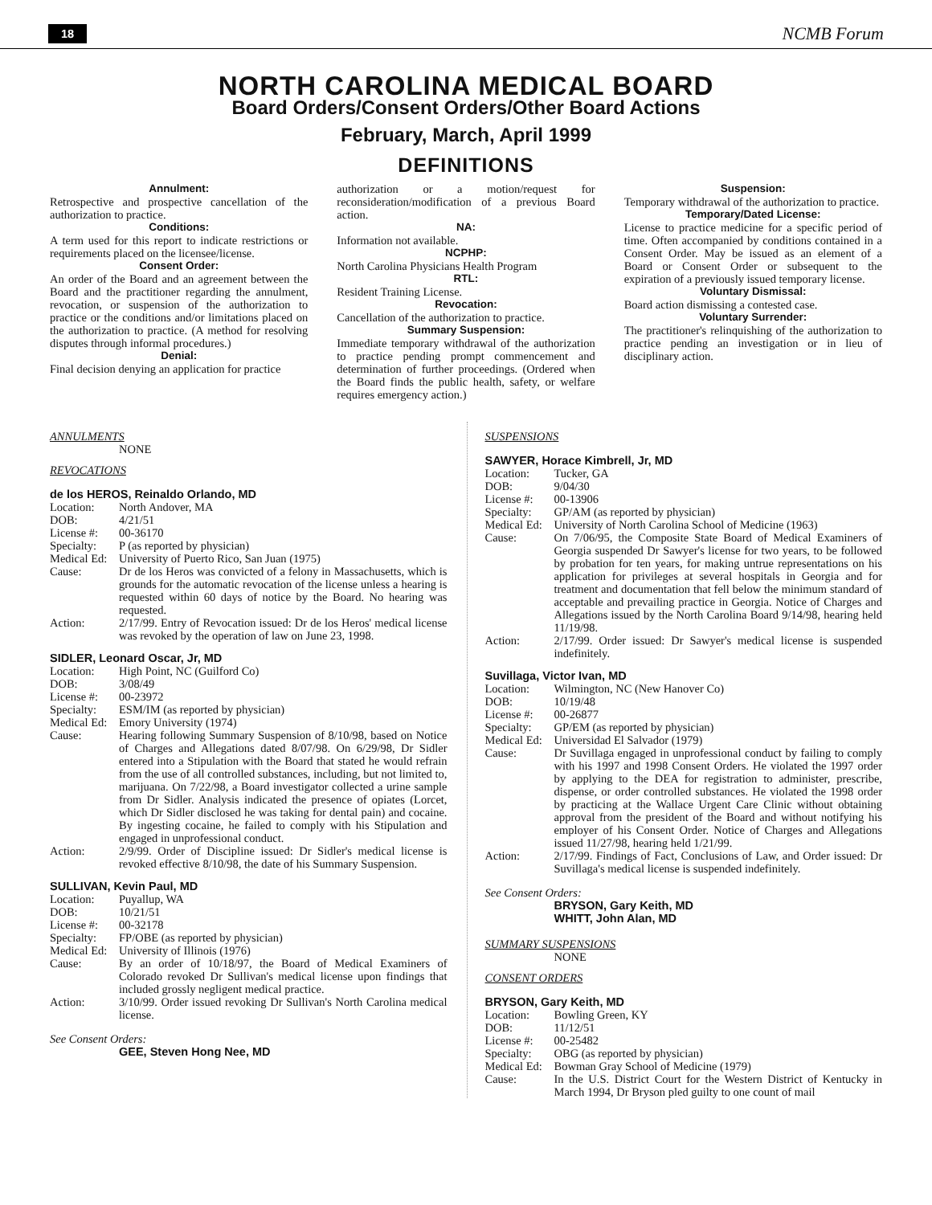18 NCMB Forum
NORTH CAROLINA MEDICAL BOARD
Board Orders/Consent Orders/Other Board Actions
February, March, April 1999
DEFINITIONS
Annulment:
Retrospective and prospective cancellation of the authorization to practice.
Conditions:
A term used for this report to indicate restrictions or requirements placed on the licensee/license.
Consent Order:
An order of the Board and an agreement between the Board and the practitioner regarding the annulment, revocation, or suspension of the authorization to practice or the conditions and/or limitations placed on the authorization to practice. (A method for resolving disputes through informal procedures.)
Denial:
Final decision denying an application for practice
authorization or a motion/request for reconsideration/modification of a previous Board action.
NA:
Information not available.
NCPHP:
North Carolina Physicians Health Program
RTL:
Resident Training License.
Revocation:
Cancellation of the authorization to practice.
Summary Suspension:
Immediate temporary withdrawal of the authorization to practice pending prompt commencement and determination of further proceedings. (Ordered when the Board finds the public health, safety, or welfare requires emergency action.)
Suspension:
Temporary withdrawal of the authorization to practice.
Temporary/Dated License:
License to practice medicine for a specific period of time. Often accompanied by conditions contained in a Consent Order. May be issued as an element of a Board or Consent Order or subsequent to the expiration of a previously issued temporary license.
Voluntary Dismissal:
Board action dismissing a contested case.
Voluntary Surrender:
The practitioner's relinquishing of the authorization to practice pending an investigation or in lieu of disciplinary action.
ANNULMENTS
NONE
REVOCATIONS
de los HEROS, Reinaldo Orlando, MD
Location: North Andover, MA
DOB: 4/21/51
License #: 00-36170
Specialty: P (as reported by physician)
Medical Ed: University of Puerto Rico, San Juan (1975)
Cause: Dr de los Heros was convicted of a felony in Massachusetts, which is grounds for the automatic revocation of the license unless a hearing is requested within 60 days of notice by the Board. No hearing was requested.
Action: 2/17/99. Entry of Revocation issued: Dr de los Heros' medical license was revoked by the operation of law on June 23, 1998.
SIDLER, Leonard Oscar, Jr, MD
Location: High Point, NC (Guilford Co)
DOB: 3/08/49
License #: 00-23972
Specialty: ESM/IM (as reported by physician)
Medical Ed: Emory University (1974)
Cause: Hearing following Summary Suspension of 8/10/98, based on Notice of Charges and Allegations dated 8/07/98. On 6/29/98, Dr Sidler entered into a Stipulation with the Board that stated he would refrain from the use of all controlled substances, including, but not limited to, marijuana. On 7/22/98, a Board investigator collected a urine sample from Dr Sidler. Analysis indicated the presence of opiates (Lorcet, which Dr Sidler disclosed he was taking for dental pain) and cocaine. By ingesting cocaine, he failed to comply with his Stipulation and engaged in unprofessional conduct.
Action: 2/9/99. Order of Discipline issued: Dr Sidler's medical license is revoked effective 8/10/98, the date of his Summary Suspension.
SULLIVAN, Kevin Paul, MD
Location: Puyallup, WA
DOB: 10/21/51
License #: 00-32178
Specialty: FP/OBE (as reported by physician)
Medical Ed: University of Illinois (1976)
Cause: By an order of 10/18/97, the Board of Medical Examiners of Colorado revoked Dr Sullivan's medical license upon findings that included grossly negligent medical practice.
Action: 3/10/99. Order issued revoking Dr Sullivan's North Carolina medical license.
See Consent Orders:
GEE, Steven Hong Nee, MD
SUSPENSIONS
SAWYER, Horace Kimbrell, Jr, MD
Location: Tucker, GA
DOB: 9/04/30
License #: 00-13906
Specialty: GP/AM (as reported by physician)
Medical Ed: University of North Carolina School of Medicine (1963)
Cause: On 7/06/95, the Composite State Board of Medical Examiners of Georgia suspended Dr Sawyer's license for two years, to be followed by probation for ten years, for making untrue representations on his application for privileges at several hospitals in Georgia and for treatment and documentation that fell below the minimum standard of acceptable and prevailing practice in Georgia. Notice of Charges and Allegations issued by the North Carolina Board 9/14/98, hearing held 11/19/98.
Action: 2/17/99. Order issued: Dr Sawyer's medical license is suspended indefinitely.
Suvillaga, Victor Ivan, MD
Location: Wilmington, NC (New Hanover Co)
DOB: 10/19/48
License #: 00-26877
Specialty: GP/EM (as reported by physician)
Medical Ed: Universidad El Salvador (1979)
Cause: Dr Suvillaga engaged in unprofessional conduct by failing to comply with his 1997 and 1998 Consent Orders. He violated the 1997 order by applying to the DEA for registration to administer, prescribe, dispense, or order controlled substances. He violated the 1998 order by practicing at the Wallace Urgent Care Clinic without obtaining approval from the president of the Board and without notifying his employer of his Consent Order. Notice of Charges and Allegations issued 11/27/98, hearing held 1/21/99.
Action: 2/17/99. Findings of Fact, Conclusions of Law, and Order issued: Dr Suvillaga's medical license is suspended indefinitely.
See Consent Orders:
BRYSON, Gary Keith, MD
WHITT, John Alan, MD
SUMMARY SUSPENSIONS
NONE
CONSENT ORDERS
BRYSON, Gary Keith, MD
Location: Bowling Green, KY
DOB: 11/12/51
License #: 00-25482
Specialty: OBG (as reported by physician)
Medical Ed: Bowman Gray School of Medicine (1979)
Cause: In the U.S. District Court for the Western District of Kentucky in March 1994, Dr Bryson pled guilty to one count of mail